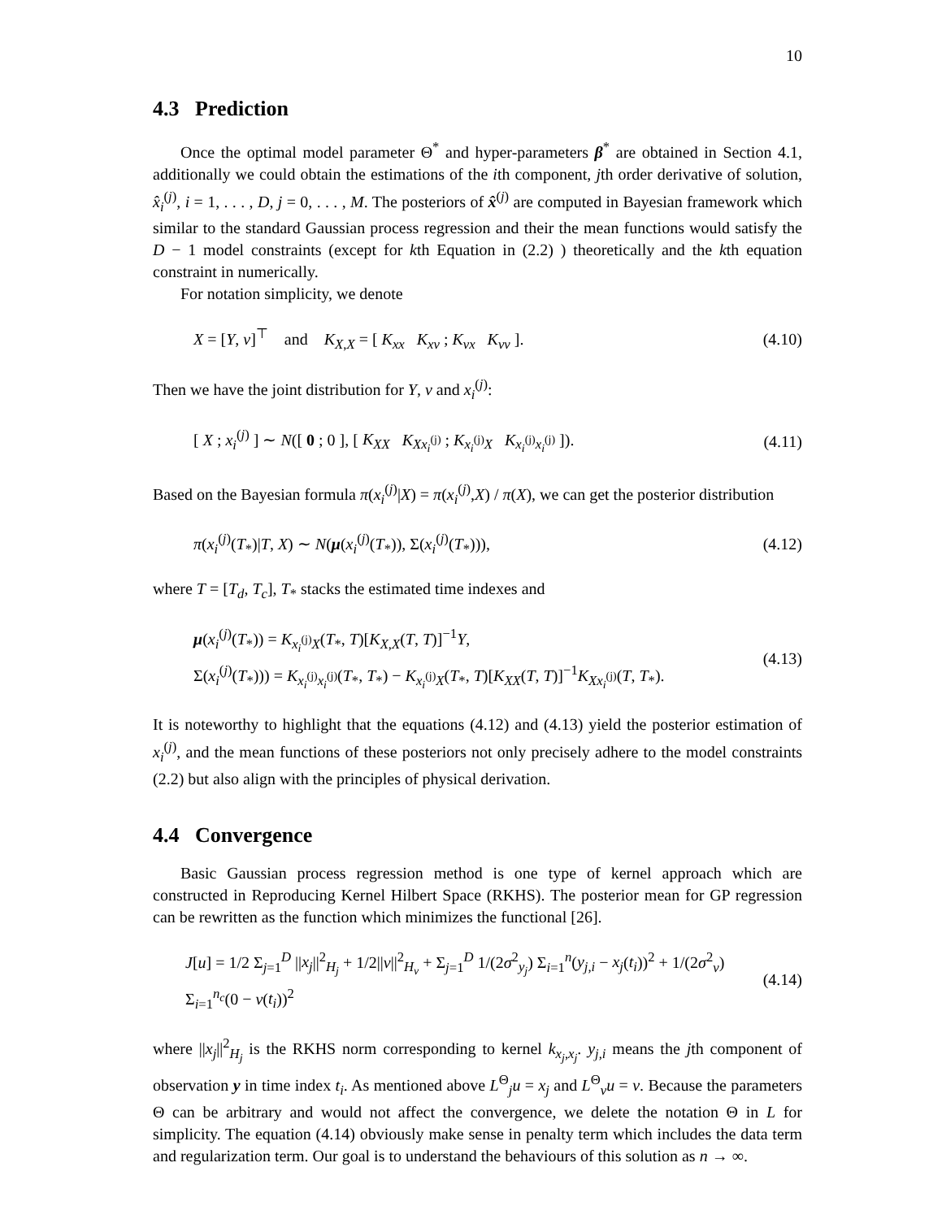10
4.3 Prediction
Once the optimal model parameter Θ<sup>*</sup> and hyper-parameters β<sup>*</sup> are obtained in Section 4.1, additionally we could obtain the estimations of the ith component, jth order derivative of solution, x̂<sub>i</sub><sup>(j)</sup>, i = 1, . . . , D, j = 0, . . . , M. The posteriors of x̂<sup>(j)</sup> are computed in Bayesian framework which similar to the standard Gaussian process regression and their the mean functions would satisfy the D − 1 model constraints (except for kth Equation in (2.2) ) theoretically and the kth equation constraint in numerically.
For notation simplicity, we denote
X = [Y, v]<sup>⊤</sup> and K<sub>X,X</sub> = [ K<sub>xx</sub> K<sub>xv</sub> ; K<sub>vx</sub> K<sub>vv</sub> ]. (4.10)
Then we have the joint distribution for Y, v and x<sub>i</sub><sup>(j)</sup>:
[ X ; x<sub>i</sub><sup>(j)</sup> ] ∼ N([ 0 ; 0 ], [ K<sub>XX</sub> K<sub>Xx<sub>i</sub><sup>(j)</sup></sub> ; K<sub>x<sub>i</sub><sup>(j)</sup>X</sub> K<sub>x<sub>i</sub><sup>(j)</sup>x<sub>i</sub><sup>(j)</sup></sub> ]). (4.11)
Based on the Bayesian formula π(x<sub>i</sub><sup>(j)</sup>|X) = π(x<sub>i</sub><sup>(j)</sup>,X) / π(X), we can get the posterior distribution
π(x<sub>i</sub><sup>(j)</sup>(T<sub>*</sub>)|T, X) ∼ N(μ(x<sub>i</sub><sup>(j)</sup>(T<sub>*</sub>)), Σ(x<sub>i</sub><sup>(j)</sup>(T<sub>*</sub>))), (4.12)
where T = [T<sub>d</sub>, T<sub>c</sub>], T<sub>*</sub> stacks the estimated time indexes and
μ(x<sub>i</sub><sup>(j)</sup>(T<sub>*</sub>)) = K<sub>x<sub>i</sub><sup>(j)</sup>X</sub>(T<sub>*</sub>, T)[K<sub>X,X</sub>(T, T)]<sup>−1</sup>Y,
Σ(x<sub>i</sub><sup>(j)</sup>(T<sub>*</sub>))) = K<sub>x<sub>i</sub><sup>(j)</sup>x<sub>i</sub><sup>(j)</sup></sub>(T<sub>*</sub>, T<sub>*</sub>) − K<sub>x<sub>i</sub><sup>(j)</sup>X</sub>(T<sub>*</sub>, T)[K<sub>XX</sub>(T, T)]<sup>−1</sup>K<sub>Xx<sub>i</sub><sup>(j)</sup></sub>(T, T<sub>*</sub>). (4.13)
It is noteworthy to highlight that the equations (4.12) and (4.13) yield the posterior estimation of x<sub>i</sub><sup>(j)</sup>, and the mean functions of these posteriors not only precisely adhere to the model constraints (2.2) but also align with the principles of physical derivation.
4.4 Convergence
Basic Gaussian process regression method is one type of kernel approach which are constructed in Reproducing Kernel Hilbert Space (RKHS). The posterior mean for GP regression can be rewritten as the function which minimizes the functional [26].
J[u] = 1/2 Σ<sub>j=1</sub><sup>D</sup> ||x<sub>j</sub>||<sup>2</sup><sub>H<sub>j</sub></sub> + 1/2||v||<sup>2</sup><sub>H<sub>v</sub></sub> + Σ<sub>j=1</sub><sup>D</sup> 1/(2σ<sup>2</sup><sub>y<sub>j</sub></sub>) Σ<sub>i=1</sub><sup>n</sup>(y<sub>j,i</sub> − x<sub>j</sub>(t<sub>i</sub>))<sup>2</sup> + 1/(2σ<sup>2</sup><sub>v</sub>) Σ<sub>i=1</sub><sup>n<sub>c</sub></sup>(0 − v(t<sub>i</sub>))<sup>2</sup> (4.14)
where ||x<sub>j</sub>||<sup>2</sup><sub>H<sub>j</sub></sub> is the RKHS norm corresponding to kernel k<sub>x<sub>j</sub>,x<sub>j</sub></sub>. y<sub>j,i</sub> means the jth component of observation y in time index t<sub>i</sub>. As mentioned above L<sup>Θ</sup><sub>j</sub>u = x<sub>j</sub> and L<sup>Θ</sup><sub>v</sub>u = v. Because the parameters Θ can be arbitrary and would not affect the convergence, we delete the notation Θ in L for simplicity. The equation (4.14) obviously make sense in penalty term which includes the data term and regularization term. Our goal is to understand the behaviours of this solution as n → ∞.